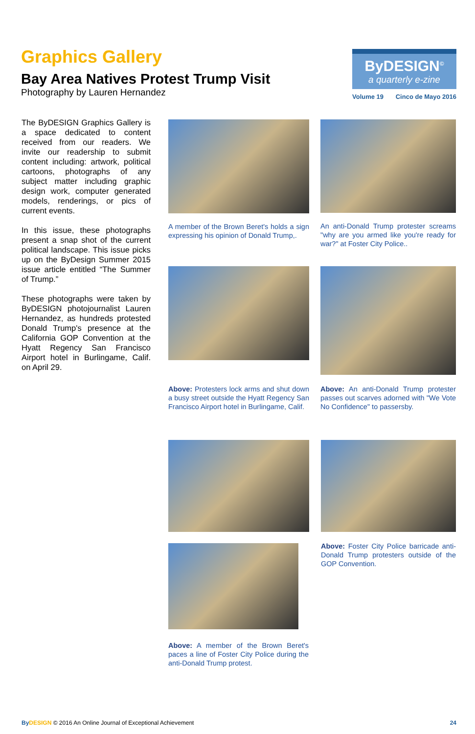Graphics Gallery
Bay Area Natives Protest Trump Visit
Photography by Lauren Hernandez
ByDESIGN<sup>©</sup>
a quarterly e-zine
Volume 19 Cinco de Mayo 2016
The ByDESIGN Graphics Gallery is a space dedicated to content received from our readers. We invite our readership to submit content including: artwork, political cartoons, photographs of any subject matter including graphic design work, computer generated models, renderings, or pics of current events.
In this issue, these photographs present a snap shot of the current political landscape. This issue picks up on the ByDesign Summer 2015 issue article entitled “The Summer of Trump.”
These photographs were taken by ByDESIGN photojournalist Lauren Hernandez, as hundreds protested Donald Trump's presence at the California GOP Convention at the Hyatt Regency San Francisco Airport hotel in Burlingame, Calif. on April 29.
A member of the Brown Beret's holds a sign expressing his opinion of Donald Trump,.
An anti-Donald Trump protester screams "why are you armed like you're ready for war?" at Foster City Police..
Above: Protesters lock arms and shut down a busy street outside the Hyatt Regency San Francisco Airport hotel in Burlingame, Calif.
Above: An anti-Donald Trump protester passes out scarves adorned with "We Vote No Confidence" to passersby.
Above: Foster City Police barricade anti-Donald Trump protesters outside of the GOP Convention.
Above: A member of the Brown Beret's paces a line of Foster City Police during the anti-Donald Trump protest.
By DESIGN © 2016 An Online Journal of Exceptional Achievement 24